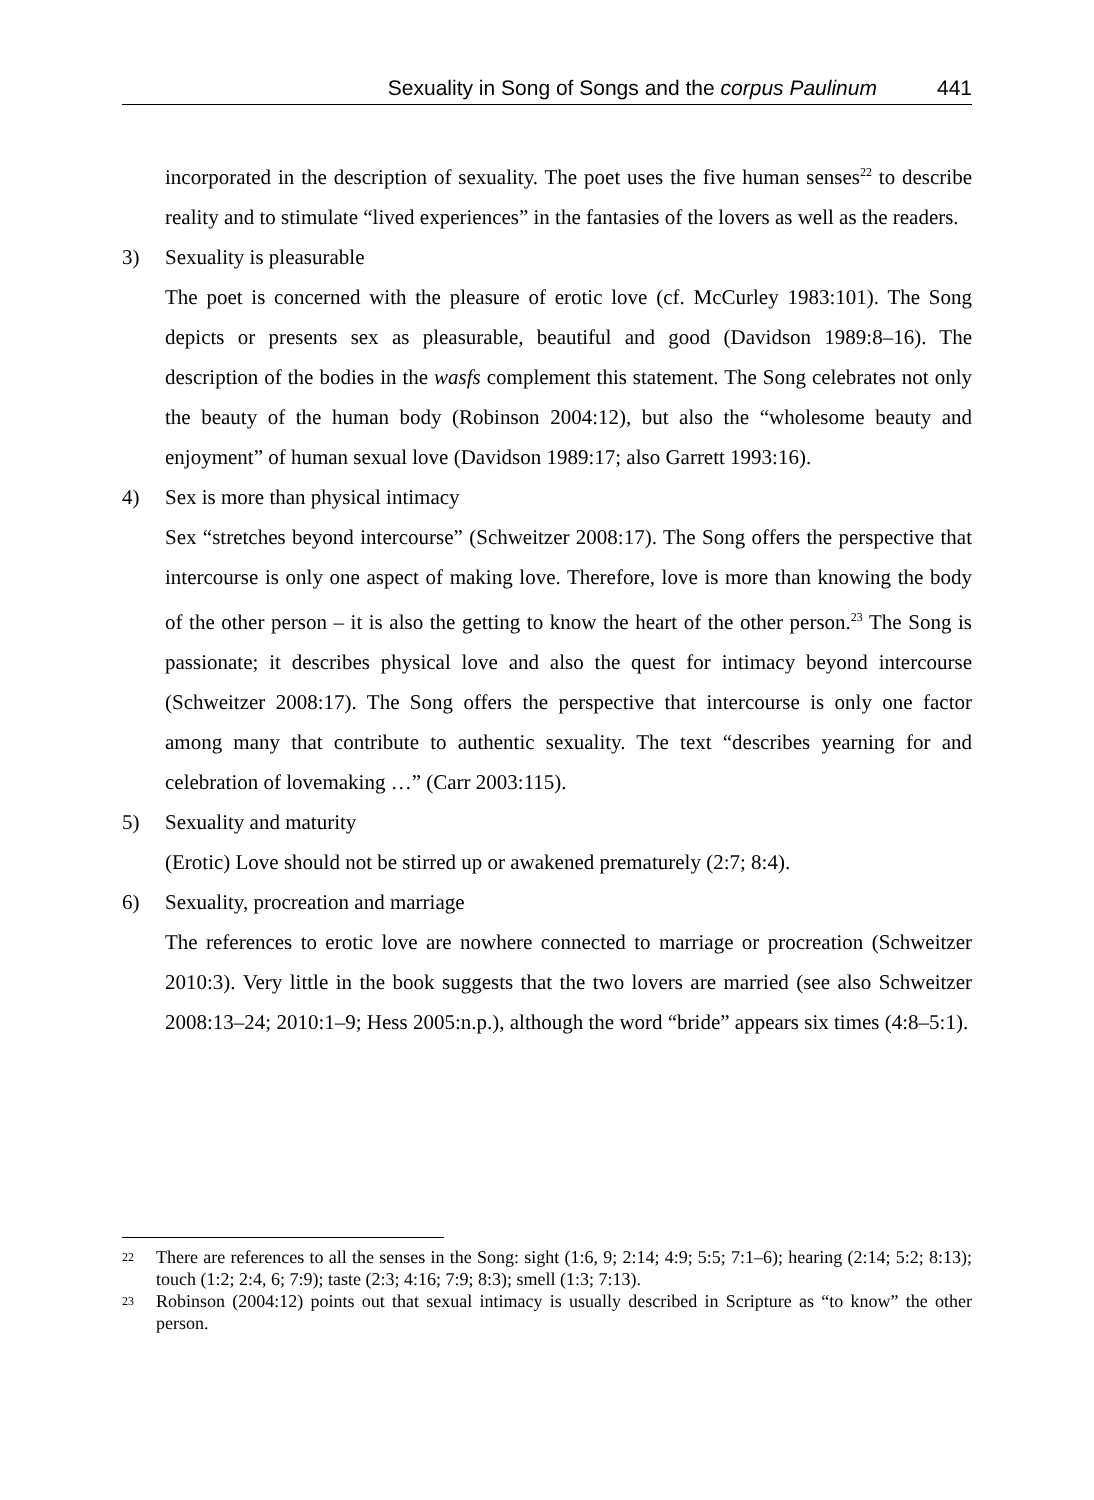Sexuality in Song of Songs and the corpus Paulinum 441
incorporated in the description of sexuality. The poet uses the five human senses<sup>22</sup> to describe reality and to stimulate “lived experiences” in the fantasies of the lovers as well as the readers.
3) Sexuality is pleasurable
The poet is concerned with the pleasure of erotic love (cf. McCurley 1983:101). The Song depicts or presents sex as pleasurable, beautiful and good (Davidson 1989:8–16). The description of the bodies in the wasfs complement this statement. The Song celebrates not only the beauty of the human body (Robinson 2004:12), but also the “wholesome beauty and enjoyment” of human sexual love (Davidson 1989:17; also Garrett 1993:16).
4) Sex is more than physical intimacy
Sex “stretches beyond intercourse” (Schweitzer 2008:17). The Song offers the perspective that intercourse is only one aspect of making love. Therefore, love is more than knowing the body of the other person – it is also the getting to know the heart of the other person.<sup>23</sup> The Song is passionate; it describes physical love and also the quest for intimacy beyond intercourse (Schweitzer 2008:17). The Song offers the perspective that intercourse is only one factor among many that contribute to authentic sexuality. The text “describes yearning for and celebration of lovemaking …” (Carr 2003:115).
5) Sexuality and maturity
(Erotic) Love should not be stirred up or awakened prematurely (2:7; 8:4).
6) Sexuality, procreation and marriage
The references to erotic love are nowhere connected to marriage or procreation (Schweitzer 2010:3). Very little in the book suggests that the two lovers are married (see also Schweitzer 2008:13–24; 2010:1–9; Hess 2005:n.p.), although the word “bride” appears six times (4:8–5:1).
<sup>22</sup> There are references to all the senses in the Song: sight (1:6, 9; 2:14; 4:9; 5:5; 7:1–6); hearing (2:14; 5:2; 8:13); touch (1:2; 2:4, 6; 7:9); taste (2:3; 4:16; 7:9; 8:3); smell (1:3; 7:13).
<sup>23</sup> Robinson (2004:12) points out that sexual intimacy is usually described in Scripture as “to know” the other person.